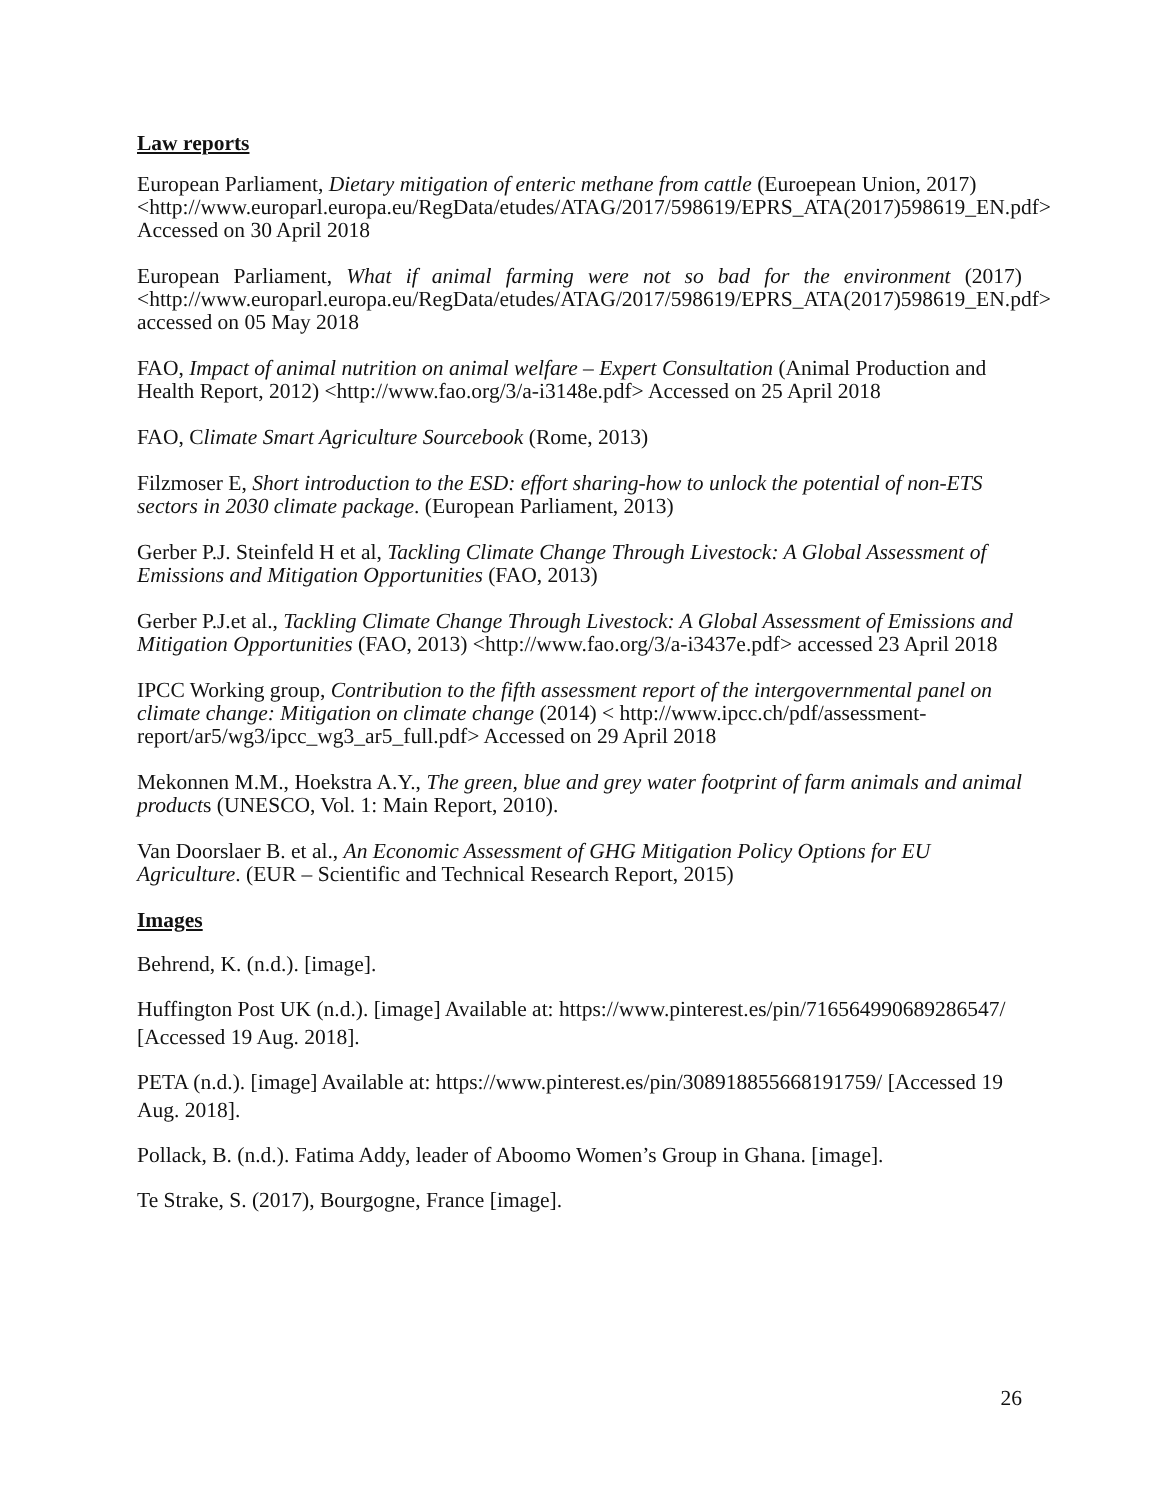Law reports
European Parliament, Dietary mitigation of enteric methane from cattle (Euroepean Union, 2017) <http://www.europarl.europa.eu/RegData/etudes/ATAG/2017/598619/EPRS_ATA(2017)598619_EN.pdf> Accessed on 30 April 2018
European Parliament, What if animal farming were not so bad for the environment (2017) <http://www.europarl.europa.eu/RegData/etudes/ATAG/2017/598619/EPRS_ATA(2017)598619_EN.pdf> accessed on 05 May 2018
FAO, Impact of animal nutrition on animal welfare – Expert Consultation (Animal Production and Health Report, 2012) <http://www.fao.org/3/a-i3148e.pdf> Accessed on 25 April 2018
FAO, Climate Smart Agriculture Sourcebook (Rome, 2013)
Filzmoser E, Short introduction to the ESD: effort sharing-how to unlock the potential of non-ETS sectors in 2030 climate package. (European Parliament, 2013)
Gerber P.J. Steinfeld H et al, Tackling Climate Change Through Livestock: A Global Assessment of Emissions and Mitigation Opportunities (FAO, 2013)
Gerber P.J.et al., Tackling Climate Change Through Livestock: A Global Assessment of Emissions and Mitigation Opportunities (FAO, 2013) <http://www.fao.org/3/a-i3437e.pdf> accessed 23 April 2018
IPCC Working group, Contribution to the fifth assessment report of the intergovernmental panel on climate change: Mitigation on climate change (2014) < http://www.ipcc.ch/pdf/assessment-report/ar5/wg3/ipcc_wg3_ar5_full.pdf> Accessed on 29 April 2018
Mekonnen M.M., Hoekstra A.Y., The green, blue and grey water footprint of farm animals and animal products (UNESCO, Vol. 1: Main Report, 2010).
Van Doorslaer B. et al., An Economic Assessment of GHG Mitigation Policy Options for EU Agriculture. (EUR – Scientific and Technical Research Report, 2015)
Images
Behrend, K. (n.d.). [image].
Huffington Post UK (n.d.). [image] Available at: https://www.pinterest.es/pin/716564990689286547/ [Accessed 19 Aug. 2018].
PETA (n.d.). [image] Available at: https://www.pinterest.es/pin/308918855668191759/ [Accessed 19 Aug. 2018].
Pollack, B. (n.d.). Fatima Addy, leader of Aboomo Women’s Group in Ghana. [image].
Te Strake, S. (2017), Bourgogne, France [image].
26